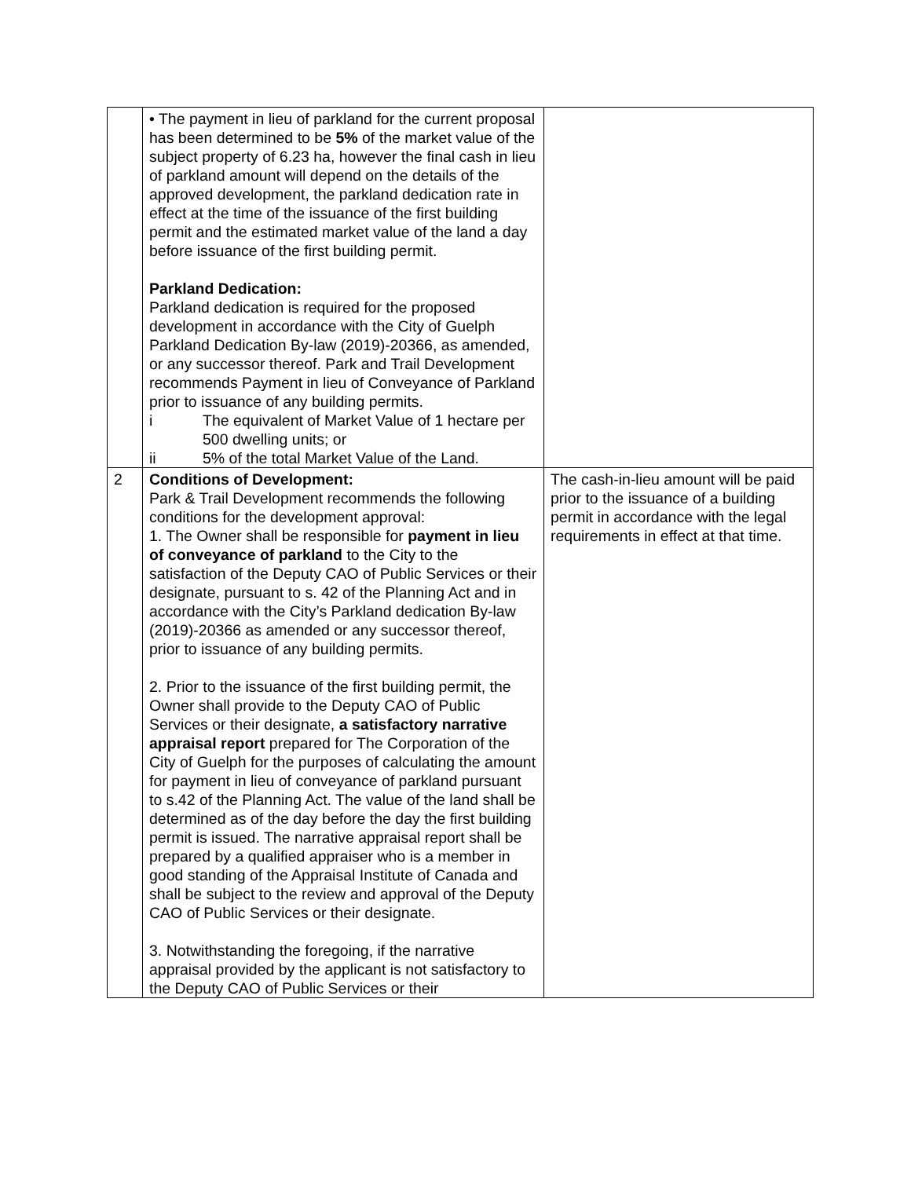| | • The payment in lieu of parkland for the current proposal has been determined to be 5% of the market value of the subject property of 6.23 ha, however the final cash in lieu of parkland amount will depend on the details of the approved development, the parkland dedication rate in effect at the time of the issuance of the first building permit and the estimated market value of the land a day before issuance of the first building permit. Parkland Dedication: Parkland dedication is required for the proposed development in accordance with the City of Guelph Parkland Dedication By-law (2019)-20366, as amended, or any successor thereof. Park and Trail Development recommends Payment in lieu of Conveyance of Parkland prior to issuance of any building permits. i The equivalent of Market Value of 1 hectare per 500 dwelling units; or ii 5% of the total Market Value of the Land. | |
| 2 | Conditions of Development: Park & Trail Development recommends the following conditions for the development approval: 1. The Owner shall be responsible for payment in lieu of conveyance of parkland to the City to the satisfaction of the Deputy CAO of Public Services or their designate, pursuant to s. 42 of the Planning Act and in accordance with the City’s Parkland dedication By-law (2019)-20366 as amended or any successor thereof, prior to issuance of any building permits. 2. Prior to the issuance of the first building permit, the Owner shall provide to the Deputy CAO of Public Services or their designate, a satisfactory narrative appraisal report prepared for The Corporation of the City of Guelph for the purposes of calculating the amount for payment in lieu of conveyance of parkland pursuant to s.42 of the Planning Act. The value of the land shall be determined as of the day before the day the first building permit is issued. The narrative appraisal report shall be prepared by a qualified appraiser who is a member in good standing of the Appraisal Institute of Canada and shall be subject to the review and approval of the Deputy CAO of Public Services or their designate. 3. Notwithstanding the foregoing, if the narrative appraisal provided by the applicant is not satisfactory to the Deputy CAO of Public Services or their | The cash-in-lieu amount will be paid prior to the issuance of a building permit in accordance with the legal requirements in effect at that time. |